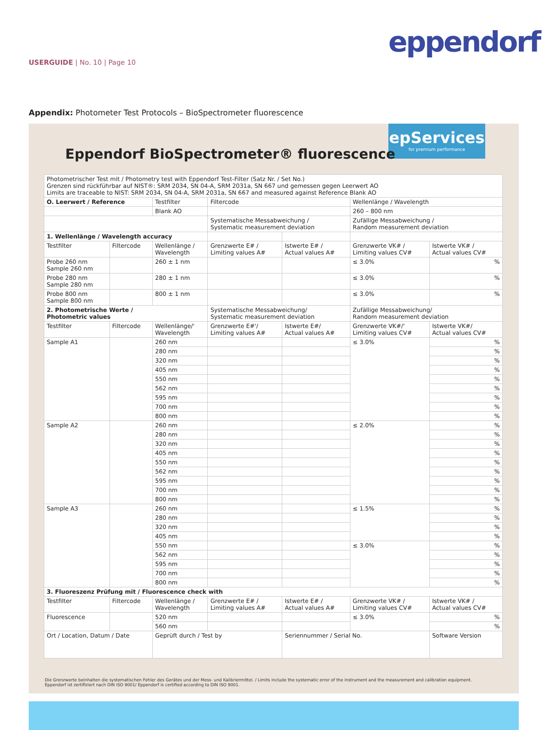eppendorf
USERGUIDE | No. 10 | Page 10
Appendix: Photometer Test Protocols – BioSpectrometer fluorescence
epServices
for premium performance
Eppendorf BioSpectrometer® fluorescence
| Photometrischer Test mit / Photometry test with Eppendorf Test-Filter (Satz Nr. / Set No.) Grenzen sind rückführbar auf NIST®: SRM 2034, SN 04-A, SRM 2031a, SN 667 und gemessen gegen Leerwert AO Limits are traceable to NIST: SRM 2034, SN 04-A, SRM 2031a, SN 667 and measured against Reference Blank AO | | | | | | |
| O. Leerwert / Reference | | Testfilter | Filtercode | | Wellenlänge / Wavelength | |
| | | Blank AO | | | 260 – 800 nm | |
| | | | Systematische Messabweichung / Systematic measurement deviation | | Zufällige Messabweichung / Random measurement deviation | |
| 1. Wellenlänge / Wavelength accuracy | | | | | | |
| Testfilter | Filtercode | Wellenlänge / Wavelength | Grenzwerte E# / Limiting values A# | Istwerte E# / Actual values A# | Grenzwerte VK# / Limiting values CV# | Istwerte VK# / Actual values CV# |
| Probe 260 nm Sample 260 nm | | 260 ± 1 nm | | | ≤ 3.0% | % |
| Probe 280 nm Sample 280 nm | | 280 ± 1 nm | | | ≤ 3.0% | % |
| Probe 800 nm Sample 800 nm | | 800 ± 1 nm | | | ≤ 3.0% | % |
| 2. Photometrische Werte / Photometric values | | | Systematische Messabweichung/ Systematic measurement deviation | | Zufällige Messabweichung/ Random measurement deviation | |
| Testfilter | Filtercode | Wellenlänge/' Wavelength | Grenzwerte E#'/ Limiting values A# | Istwerte E#/ Actual values A# | Grenzwerte VK#/' Limiting values CV# | Istwerte VK#/ Actual values CV# |
| Sample A1 | | 260 nm | | | ≤ 3.0% | % |
| | | 280 nm | | | | % |
| | | 320 nm | | | | % |
| | | 405 nm | | | | % |
| | | 550 nm | | | | % |
| | | 562 nm | | | | % |
| | | 595 nm | | | | % |
| | | 700 nm | | | | % |
| | | 800 nm | | | | % |
| Sample A2 | | 260 nm | | | ≤ 2.0% | % |
| | | 280 nm | | | | % |
| | | 320 nm | | | | % |
| | | 405 nm | | | | % |
| | | 550 nm | | | | % |
| | | 562 nm | | | | % |
| | | 595 nm | | | | % |
| | | 700 nm | | | | % |
| | | 800 nm | | | | % |
| Sample A3 | | 260 nm | | | ≤ 1.5% | % |
| | | 280 nm | | | | % |
| | | 320 nm | | | | % |
| | | 405 nm | | | | % |
| | | 550 nm | | | ≤ 3.0% | % |
| | | 562 nm | | | | % |
| | | 595 nm | | | | % |
| | | 700 nm | | | | % |
| | | 800 nm | | | | % |
| 3. Fluoreszenz Prüfung mit / Fluorescence check with | | | | | | |
| Testfilter | Filtercode | Wellenlänge / Wavelength | Grenzwerte E# / Limiting values A# | Istwerte E# / Actual values A# | Grenzwerte VK# / Limiting values CV# | Istwerte VK# / Actual values CV# |
| Fluorescence | | 520 nm | | | ≤ 3.0% | % |
| | | 560 nm | | | | % |
| Ort / Location, Datum / Date | | Geprüft durch / Test by | | Seriennummer / Serial No. | | Software Version |
Die Grenzwerte beinhalten die systematischen Fehler des Gerätes und der Mess- und Kalibriermittel. / Limits include the systematic error of the instrument and the measurement and calibration equipment.
Eppendorf ist zertifiziert nach DIN ISO 9001/ Eppendorf is certified according to DIN ISO 9001.